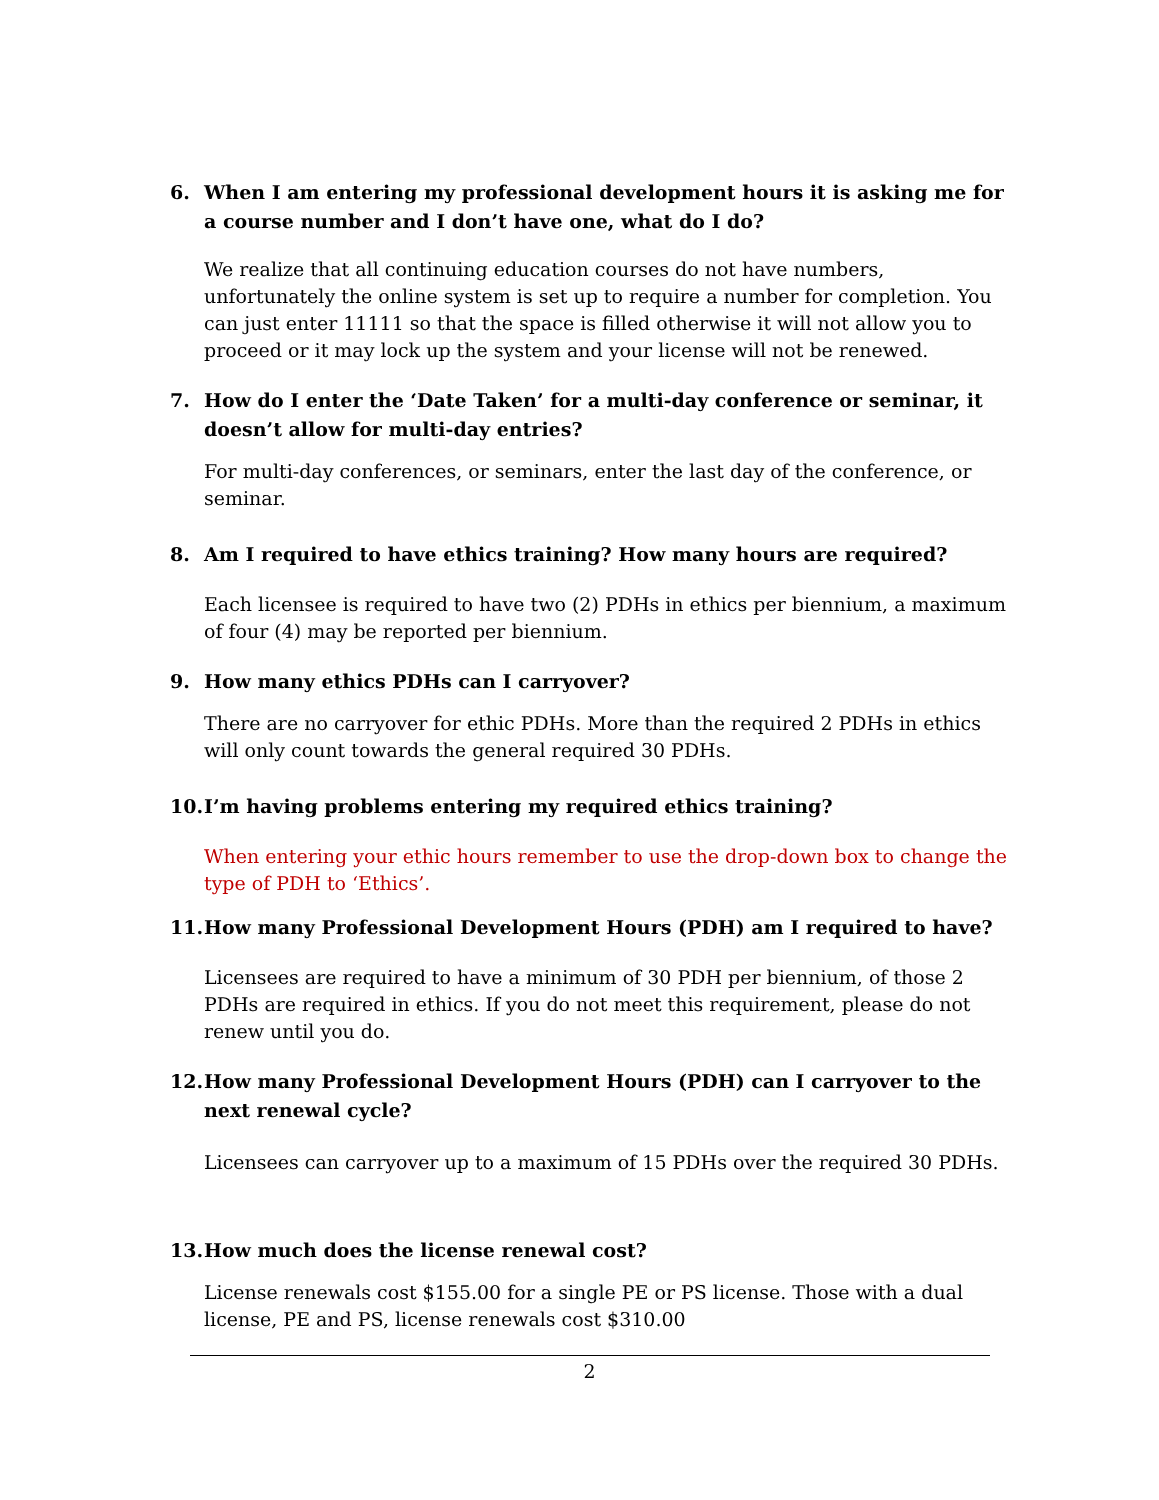6. When I am entering my professional development hours it is asking me for a course number and I don’t have one, what do I do?
We realize that all continuing education courses do not have numbers, unfortunately the online system is set up to require a number for completion. You can just enter 11111 so that the space is filled otherwise it will not allow you to proceed or it may lock up the system and your license will not be renewed.
7. How do I enter the ‘Date Taken’ for a multi-day conference or seminar, it doesn’t allow for multi-day entries?
For multi-day conferences, or seminars, enter the last day of the conference, or seminar.
8. Am I required to have ethics training? How many hours are required?
Each licensee is required to have two (2) PDHs in ethics per biennium, a maximum of four (4) may be reported per biennium.
9. How many ethics PDHs can I carryover?
There are no carryover for ethic PDHs. More than the required 2 PDHs in ethics will only count towards the general required 30 PDHs.
10. I’m having problems entering my required ethics training?
When entering your ethic hours remember to use the drop-down box to change the type of PDH to ‘Ethics’.
11. How many Professional Development Hours (PDH) am I required to have?
Licensees are required to have a minimum of 30 PDH per biennium, of those 2 PDHs are required in ethics. If you do not meet this requirement, please do not renew until you do.
12. How many Professional Development Hours (PDH) can I carryover to the next renewal cycle?
Licensees can carryover up to a maximum of 15 PDHs over the required 30 PDHs.
13. How much does the license renewal cost?
License renewals cost $155.00 for a single PE or PS license. Those with a dual license, PE and PS, license renewals cost $310.00
2